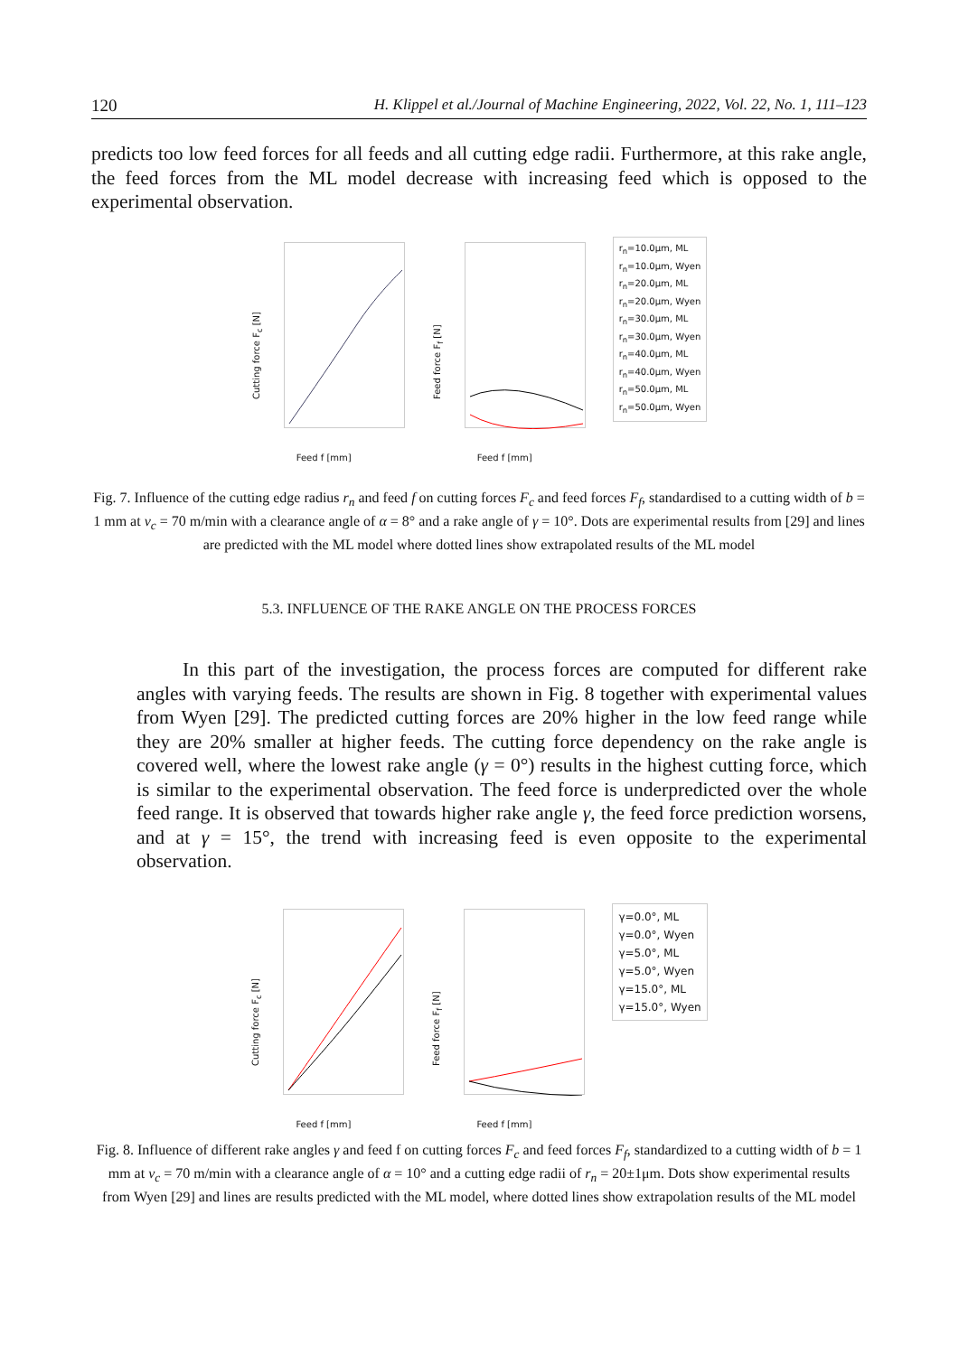120 H. Klippel et al./Journal of Machine Engineering, 2022, Vol. 22, No. 1, 111–123
predicts too low feed forces for all feeds and all cutting edge radii. Furthermore, at this rake angle, the feed forces from the ML model decrease with increasing feed which is opposed to the experimental observation.
Feed f [mm]
Cutting force F<sub>c</sub> [N]
Feed f [mm]
Feed force F<sub>f</sub> [N]
r<sub>n</sub>=10.0μm, ML
r<sub>n</sub>=10.0μm, Wyen
r<sub>n</sub>=20.0μm, ML
r<sub>n</sub>=20.0μm, Wyen
r<sub>n</sub>=30.0μm, ML
r<sub>n</sub>=30.0μm, Wyen
r<sub>n</sub>=40.0μm, ML
r<sub>n</sub>=40.0μm, Wyen
r<sub>n</sub>=50.0μm, ML
r<sub>n</sub>=50.0μm, Wyen
Fig. 7. Influence of the cutting edge radius r<sub>n</sub> and feed f on cutting forces F<sub>c</sub> and feed forces F<sub>f</sub>, standardised to a cutting width of b = 1 mm at v<sub>c</sub> = 70 m/min with a clearance angle of α = 8° and a rake angle of γ = 10°. Dots are experimental results from [29] and lines are predicted with the ML model where dotted lines show extrapolated results of the ML model
5.3. INFLUENCE OF THE RAKE ANGLE ON THE PROCESS FORCES
In this part of the investigation, the process forces are computed for different rake angles with varying feeds. The results are shown in Fig. 8 together with experimental values from Wyen [29]. The predicted cutting forces are 20% higher in the low feed range while they are 20% smaller at higher feeds. The cutting force dependency on the rake angle is covered well, where the lowest rake angle (γ = 0°) results in the highest cutting force, which is similar to the experimental observation. The feed force is underpredicted over the whole feed range. It is observed that towards higher rake angle γ, the feed force prediction worsens, and at γ = 15°, the trend with increasing feed is even opposite to the experimental observation.
Feed f [mm]
Cutting force F<sub>c</sub> [N]
Feed f [mm]
Feed force F<sub>f</sub> [N]
γ=0.0°, ML
γ=0.0°, Wyen
γ=5.0°, ML
γ=5.0°, Wyen
γ=15.0°, ML
γ=15.0°, Wyen
Fig. 8. Influence of different rake angles γ and feed f on cutting forces F<sub>c</sub> and feed forces F<sub>f</sub>, standardized to a cutting width of b = 1 mm at v<sub>c</sub> = 70 m/min with a clearance angle of α = 10° and a cutting edge radii of r<sub>n</sub> = 20±1μm. Dots show experimental results from Wyen [29] and lines are results predicted with the ML model, where dotted lines show extrapolation results of the ML model